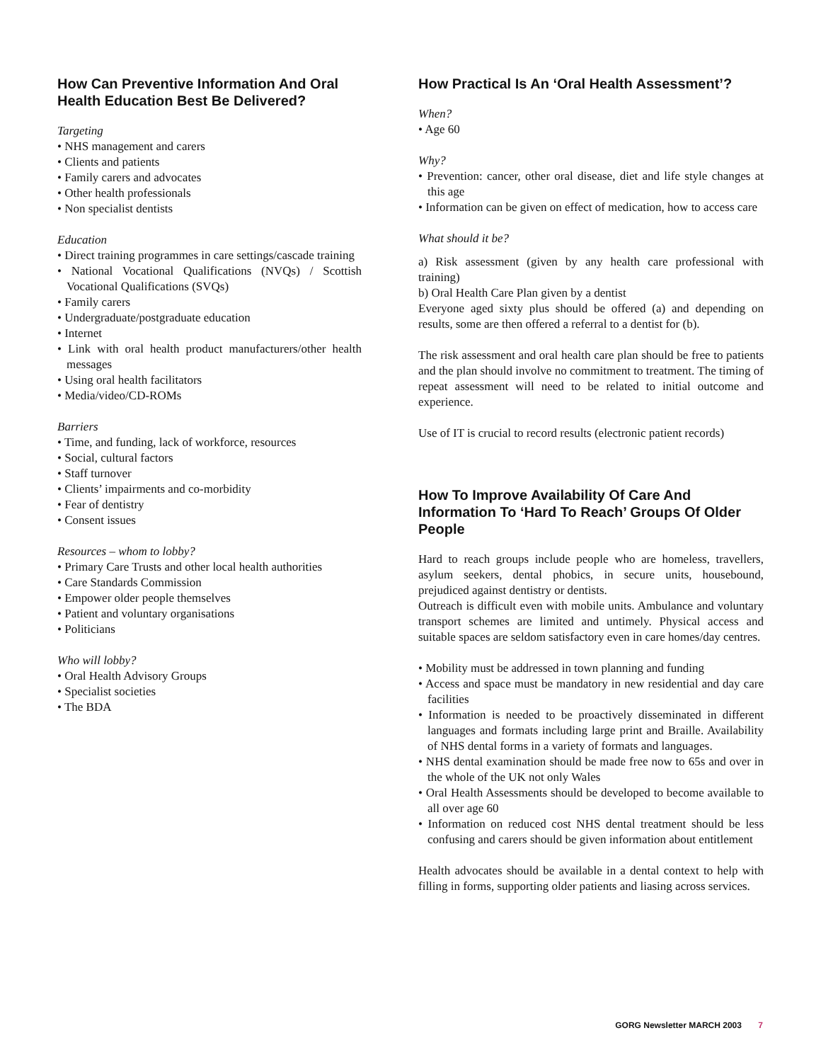How Can Preventive Information And Oral Health Education Best Be Delivered?
Targeting
• NHS management and carers
• Clients and patients
• Family carers and advocates
• Other health professionals
• Non specialist dentists
Education
• Direct training programmes in care settings/cascade training
• National Vocational Qualifications (NVQs) / Scottish Vocational Qualifications (SVQs)
• Family carers
• Undergraduate/postgraduate education
• Internet
• Link with oral health product manufacturers/other health messages
• Using oral health facilitators
• Media/video/CD-ROMs
Barriers
• Time, and funding, lack of workforce, resources
• Social, cultural factors
• Staff turnover
• Clients’ impairments and co-morbidity
• Fear of dentistry
• Consent issues
Resources – whom to lobby?
• Primary Care Trusts and other local health authorities
• Care Standards Commission
• Empower older people themselves
• Patient and voluntary organisations
• Politicians
Who will lobby?
• Oral Health Advisory Groups
• Specialist societies
• The BDA
How Practical Is An ‘Oral Health Assessment’?
When?
• Age 60
Why?
• Prevention: cancer, other oral disease, diet and life style changes at this age
• Information can be given on effect of medication, how to access care
What should it be?
a) Risk assessment (given by any health care professional with training)
b) Oral Health Care Plan given by a dentist
Everyone aged sixty plus should be offered (a) and depending on results, some are then offered a referral to a dentist for (b).
The risk assessment and oral health care plan should be free to patients and the plan should involve no commitment to treatment. The timing of repeat assessment will need to be related to initial outcome and experience.
Use of IT is crucial to record results (electronic patient records)
How To Improve Availability Of Care And Information To ‘Hard To Reach’ Groups Of Older People
Hard to reach groups include people who are homeless, travellers, asylum seekers, dental phobics, in secure units, housebound, prejudiced against dentistry or dentists.
Outreach is difficult even with mobile units. Ambulance and voluntary transport schemes are limited and untimely. Physical access and suitable spaces are seldom satisfactory even in care homes/day centres.
• Mobility must be addressed in town planning and funding
• Access and space must be mandatory in new residential and day care facilities
• Information is needed to be proactively disseminated in different languages and formats including large print and Braille. Availability of NHS dental forms in a variety of formats and languages.
• NHS dental examination should be made free now to 65s and over in the whole of the UK not only Wales
• Oral Health Assessments should be developed to become available to all over age 60
• Information on reduced cost NHS dental treatment should be less confusing and carers should be given information about entitlement
Health advocates should be available in a dental context to help with filling in forms, supporting older patients and liasing across services.
GORG Newsletter MARCH 2003 7